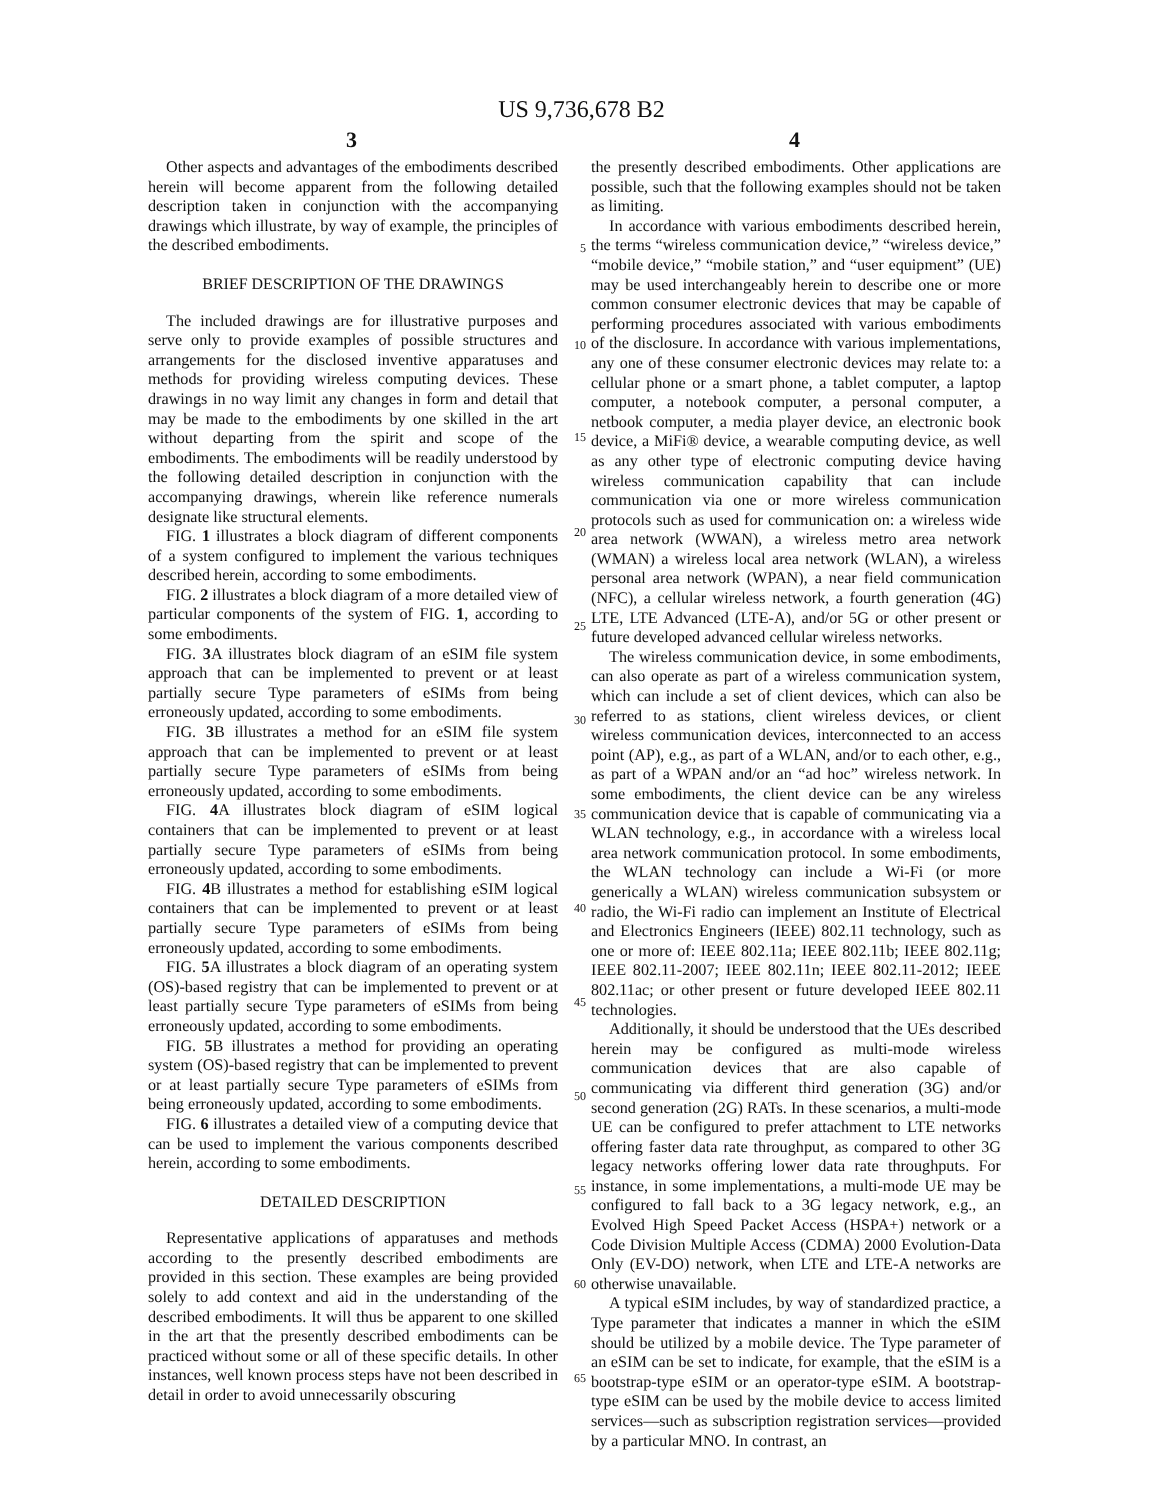US 9,736,678 B2
3 4
Other aspects and advantages of the embodiments described herein will become apparent from the following detailed description taken in conjunction with the accompanying drawings which illustrate, by way of example, the principles of the described embodiments.
BRIEF DESCRIPTION OF THE DRAWINGS
The included drawings are for illustrative purposes and serve only to provide examples of possible structures and arrangements for the disclosed inventive apparatuses and methods for providing wireless computing devices. These drawings in no way limit any changes in form and detail that may be made to the embodiments by one skilled in the art without departing from the spirit and scope of the embodiments. The embodiments will be readily understood by the following detailed description in conjunction with the accompanying drawings, wherein like reference numerals designate like structural elements.
FIG. 1 illustrates a block diagram of different components of a system configured to implement the various techniques described herein, according to some embodiments.
FIG. 2 illustrates a block diagram of a more detailed view of particular components of the system of FIG. 1, according to some embodiments.
FIG. 3 A illustrates block diagram of an eSIM file system approach that can be implemented to prevent or at least partially secure Type parameters of eSIMs from being erroneously updated, according to some embodiments.
FIG. 3 B illustrates a method for an eSIM file system approach that can be implemented to prevent or at least partially secure Type parameters of eSIMs from being erroneously updated, according to some embodiments.
FIG. 4 A illustrates block diagram of eSIM logical containers that can be implemented to prevent or at least partially secure Type parameters of eSIMs from being erroneously updated, according to some embodiments.
FIG. 4 B illustrates a method for establishing eSIM logical containers that can be implemented to prevent or at least partially secure Type parameters of eSIMs from being erroneously updated, according to some embodiments.
FIG. 5 A illustrates a block diagram of an operating system (OS)-based registry that can be implemented to prevent or at least partially secure Type parameters of eSIMs from being erroneously updated, according to some embodiments.
FIG. 5 B illustrates a method for providing an operating system (OS)-based registry that can be implemented to prevent or at least partially secure Type parameters of eSIMs from being erroneously updated, according to some embodiments.
FIG. 6 illustrates a detailed view of a computing device that can be used to implement the various components described herein, according to some embodiments.
DETAILED DESCRIPTION
Representative applications of apparatuses and methods according to the presently described embodiments are provided in this section. These examples are being provided solely to add context and aid in the understanding of the described embodiments. It will thus be apparent to one skilled in the art that the presently described embodiments can be practiced without some or all of these specific details. In other instances, well known process steps have not been described in detail in order to avoid unnecessarily obscuring
5
10
15
20
25
30
35
40
45
50
55
60
65
the presently described embodiments. Other applications are possible, such that the following examples should not be taken as limiting.
In accordance with various embodiments described herein, the terms “wireless communication device,” “wireless device,” “mobile device,” “mobile station,” and “user equipment” (UE) may be used interchangeably herein to describe one or more common consumer electronic devices that may be capable of performing procedures associated with various embodiments of the disclosure. In accordance with various implementations, any one of these consumer electronic devices may relate to: a cellular phone or a smart phone, a tablet computer, a laptop computer, a notebook computer, a personal computer, a netbook computer, a media player device, an electronic book device, a MiFi® device, a wearable computing device, as well as any other type of electronic computing device having wireless communication capability that can include communication via one or more wireless communication protocols such as used for communication on: a wireless wide area network (WWAN), a wireless metro area network (WMAN) a wireless local area network (WLAN), a wireless personal area network (WPAN), a near field communication (NFC), a cellular wireless network, a fourth generation (4G) LTE, LTE Advanced (LTE-A), and/or 5G or other present or future developed advanced cellular wireless networks.
The wireless communication device, in some embodiments, can also operate as part of a wireless communication system, which can include a set of client devices, which can also be referred to as stations, client wireless devices, or client wireless communication devices, interconnected to an access point (AP), e.g., as part of a WLAN, and/or to each other, e.g., as part of a WPAN and/or an “ad hoc” wireless network. In some embodiments, the client device can be any wireless communication device that is capable of communicating via a WLAN technology, e.g., in accordance with a wireless local area network communication protocol. In some embodiments, the WLAN technology can include a Wi-Fi (or more generically a WLAN) wireless communication subsystem or radio, the Wi-Fi radio can implement an Institute of Electrical and Electronics Engineers (IEEE) 802.11 technology, such as one or more of: IEEE 802.11a; IEEE 802.11b; IEEE 802.11g; IEEE 802.11-2007; IEEE 802.11n; IEEE 802.11-2012; IEEE 802.11ac; or other present or future developed IEEE 802.11 technologies.
Additionally, it should be understood that the UEs described herein may be configured as multi-mode wireless communication devices that are also capable of communicating via different third generation (3G) and/or second generation (2G) RATs. In these scenarios, a multi-mode UE can be configured to prefer attachment to LTE networks offering faster data rate throughput, as compared to other 3G legacy networks offering lower data rate throughputs. For instance, in some implementations, a multi-mode UE may be configured to fall back to a 3G legacy network, e.g., an Evolved High Speed Packet Access (HSPA+) network or a Code Division Multiple Access (CDMA) 2000 Evolution-Data Only (EV-DO) network, when LTE and LTE-A networks are otherwise unavailable.
A typical eSIM includes, by way of standardized practice, a Type parameter that indicates a manner in which the eSIM should be utilized by a mobile device. The Type parameter of an eSIM can be set to indicate, for example, that the eSIM is a bootstrap-type eSIM or an operator-type eSIM. A bootstrap-type eSIM can be used by the mobile device to access limited services—such as subscription registration services—provided by a particular MNO. In contrast, an